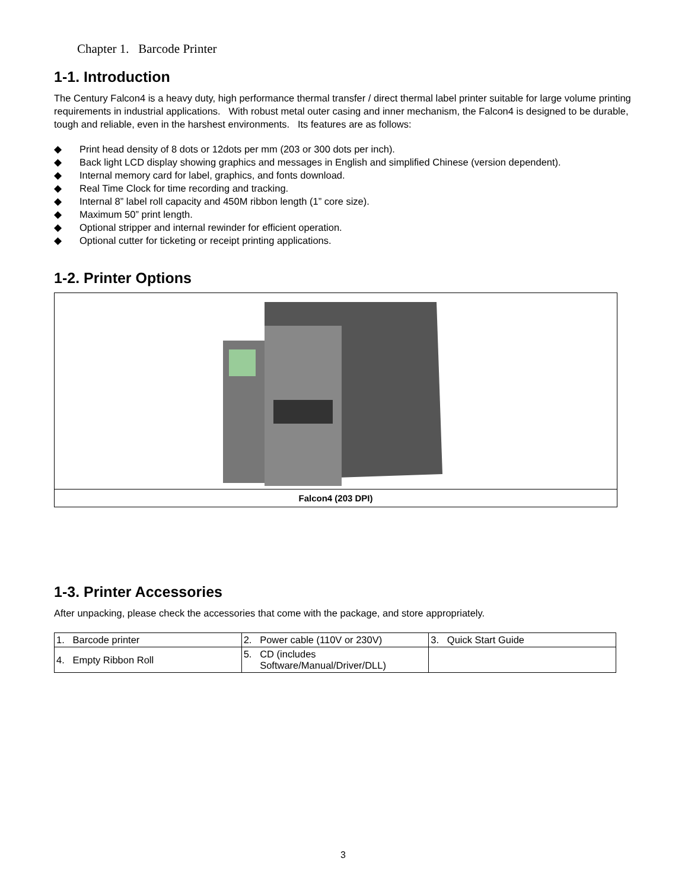Chapter 1. Barcode Printer
1-1. Introduction
The Century Falcon4 is a heavy duty, high performance thermal transfer / direct thermal label printer suitable for large volume printing requirements in industrial applications. With robust metal outer casing and inner mechanism, the Falcon4 is designed to be durable, tough and reliable, even in the harshest environments. Its features are as follows:
◆ Print head density of 8 dots or 12dots per mm (203 or 300 dots per inch).
◆ Back light LCD display showing graphics and messages in English and simplified Chinese (version dependent).
◆ Internal memory card for label, graphics, and fonts download.
◆ Real Time Clock for time recording and tracking.
◆ Internal 8” label roll capacity and 450M ribbon length (1” core size).
◆ Maximum 50” print length.
◆ Optional stripper and internal rewinder for efficient operation.
◆ Optional cutter for ticketing or receipt printing applications.
1-2. Printer Options
Falcon4 (203 DPI)
1-3. Printer Accessories
After unpacking, please check the accessories that come with the package, and store appropriately.
| 1. Barcode printer | 2. Power cable (110V or 230V) | 3. Quick Start Guide |
| 4. Empty Ribbon Roll | 5. CD (includes Software/Manual/Driver/DLL) | |
3